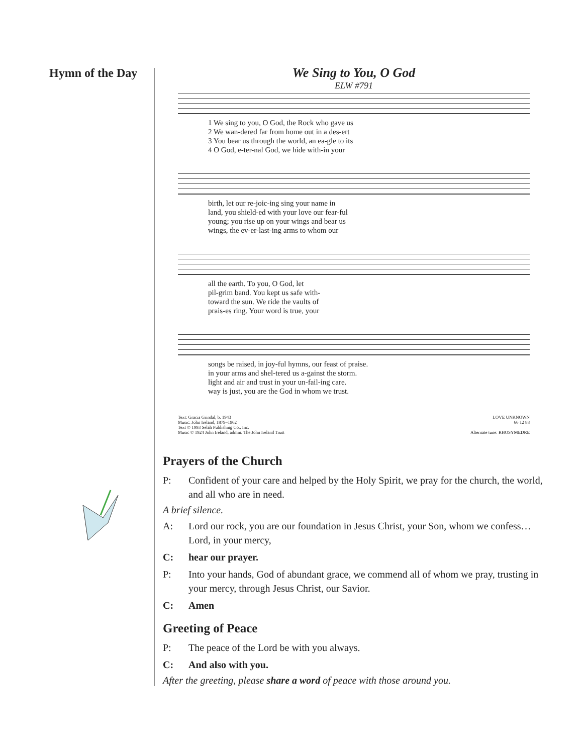Hymn of the Day
We Sing to You, O God
ELW #791
1 We sing to you, O God, the Rock who gave us
2 We wan-dered far from home out in a des-ert
3 You bear us through the world, an ea-gle to its
4 O God, e-ter-nal God, we hide with-in your
birth, let our re-joic-ing sing your name in
land, you shield-ed with your love our fear-ful
young; you rise up on your wings and bear us
wings, the ev-er-last-ing arms to whom our
all the earth. To you, O God, let
pil-grim band. You kept us safe with-
toward the sun. We ride the vaults of
prais-es ring. Your word is true, your
songs be raised, in joy-ful hymns, our feast of praise.
in your arms and shel-tered us a-gainst the storm.
light and air and trust in your un-fail-ing care.
way is just, you are the God in whom we trust.
Text: Gracia Grindal, b. 1943
Music: John Ireland, 1879–1962
Text © 1993 Selah Publishing Co., Inc.
Music © 1924 John Ireland, admin. The John Ireland Trust
LOVE UNKNOWN
66 12 88
Alternate tune: RHOSYMEDRE
Prayers of the Church
P: Confident of your care and helped by the Holy Spirit, we pray for the church, the world, and all who are in need.
A brief silence.
A: Lord our rock, you are our foundation in Jesus Christ, your Son, whom we confess… Lord, in your mercy,
C: hear our prayer.
P: Into your hands, God of abundant grace, we commend all of whom we pray, trusting in your mercy, through Jesus Christ, our Savior.
C: Amen
Greeting of Peace
P: The peace of the Lord be with you always.
C: And also with you.
After the greeting, please share a word of peace with those around you.